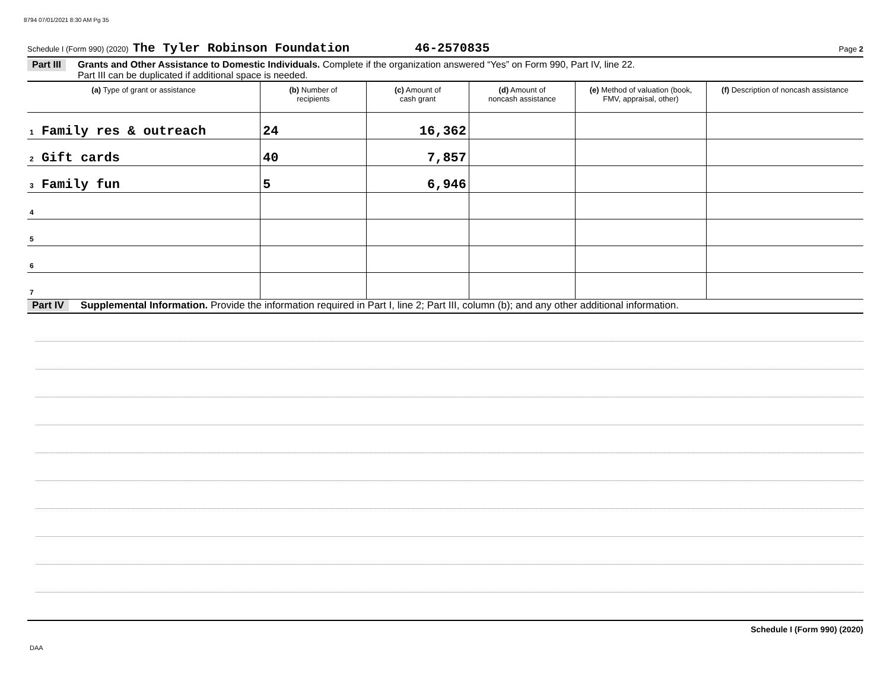8794 07/01/2021 8:30 AM Pg 35
Schedule I (Form 990) (2020) The Tyler Robinson Foundation 46-2570835 Page 2
Part III Grants and Other Assistance to Domestic Individuals. Complete if the organization answered “Yes” on Form 990, Part IV, line 22.
Part III can be duplicated if additional space is needed.
| (a) Type of grant or assistance | (b) Number of recipients | (c) Amount of cash grant | (d) Amount of noncash assistance | (e) Method of valuation (book, FMV, appraisal, other) | (f) Description of noncash assistance |
| --- | --- | --- | --- | --- | --- |
| 1 Family res & outreach | 24 | 16,362 | | | |
| 2 Gift cards | 40 | 7,857 | | | |
| 3 Family fun | 5 | 6,946 | | | |
| 4 | | | | | |
| 5 | | | | | |
| 6 | | | | | |
| 7 | | | | | |
Part IV Supplemental Information. Provide the information required in Part I, line 2; Part III, column (b); and any other additional information.
Schedule I (Form 990) (2020)
DAA